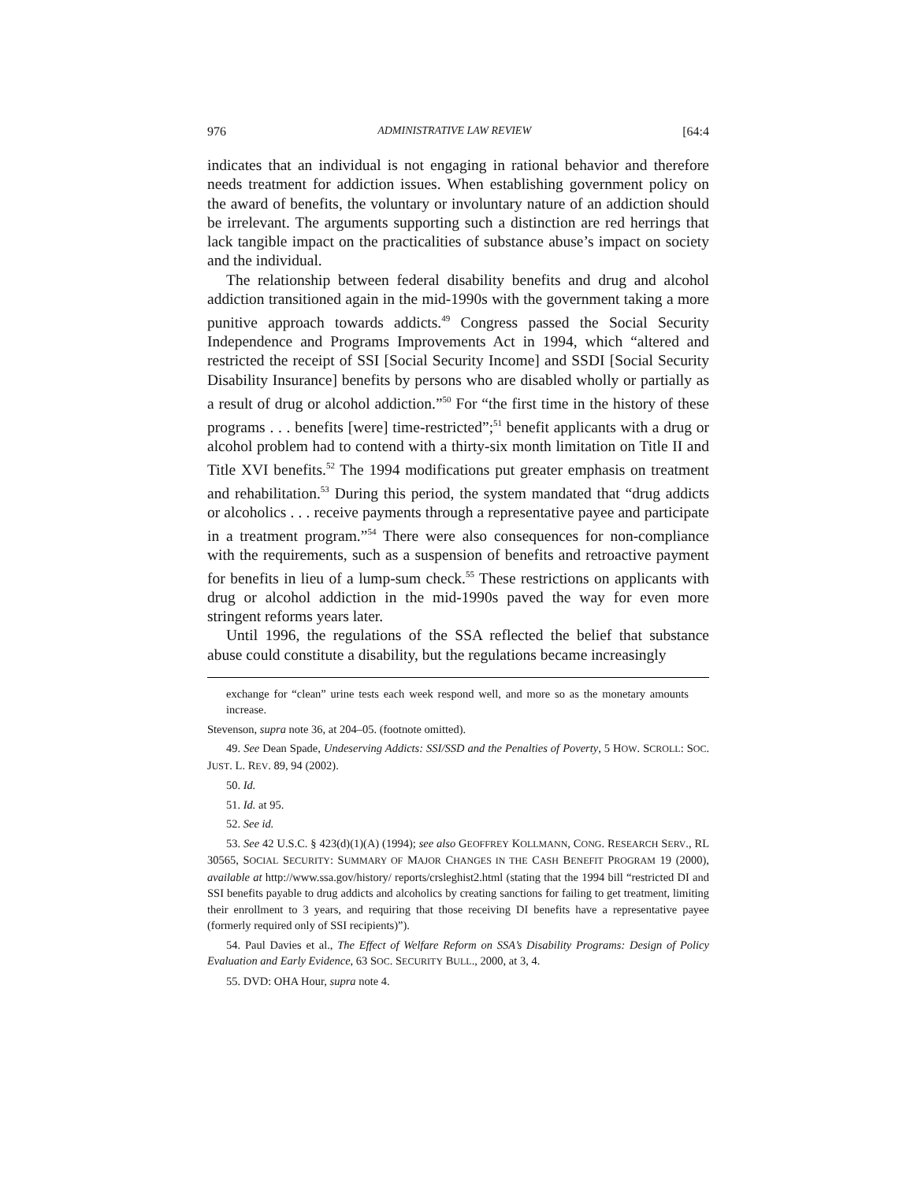976 ADMINISTRATIVE LAW REVIEW [64:4
indicates that an individual is not engaging in rational behavior and therefore needs treatment for addiction issues. When establishing government policy on the award of benefits, the voluntary or involuntary nature of an addiction should be irrelevant. The arguments supporting such a distinction are red herrings that lack tangible impact on the practicalities of substance abuse’s impact on society and the individual.
The relationship between federal disability benefits and drug and alcohol addiction transitioned again in the mid-1990s with the government taking a more punitive approach towards addicts.<sup>49</sup> Congress passed the Social Security Independence and Programs Improvements Act in 1994, which “altered and restricted the receipt of SSI [Social Security Income] and SSDI [Social Security Disability Insurance] benefits by persons who are disabled wholly or partially as a result of drug or alcohol addiction.”<sup>50</sup> For “the first time in the history of these programs . . . benefits [were] time-restricted”;<sup>51</sup> benefit applicants with a drug or alcohol problem had to contend with a thirty-six month limitation on Title II and Title XVI benefits.<sup>52</sup> The 1994 modifications put greater emphasis on treatment and rehabilitation.<sup>53</sup> During this period, the system mandated that “drug addicts or alcoholics . . . receive payments through a representative payee and participate in a treatment program.”<sup>54</sup> There were also consequences for non-compliance with the requirements, such as a suspension of benefits and retroactive payment for benefits in lieu of a lump-sum check.<sup>55</sup> These restrictions on applicants with drug or alcohol addiction in the mid-1990s paved the way for even more stringent reforms years later.
Until 1996, the regulations of the SSA reflected the belief that substance abuse could constitute a disability, but the regulations became increasingly
exchange for “clean” urine tests each week respond well, and more so as the monetary amounts increase.
Stevenson, supra note 36, at 204–05. (footnote omitted).
49. See Dean Spade, Undeserving Addicts: SSI/SSD and the Penalties of Poverty, 5 HOW. SCROLL: SOC. JUST. L. REV. 89, 94 (2002).
50. Id.
51. Id. at 95.
52. See id.
53. See 42 U.S.C. § 423(d)(1)(A) (1994); see also GEOFFREY KOLLMANN, CONG. RESEARCH SERV., RL 30565, SOCIAL SECURITY: SUMMARY OF MAJOR CHANGES IN THE CASH BENEFIT PROGRAM 19 (2000), available at http://www.ssa.gov/history/ reports/crsleghist2.html (stating that the 1994 bill “restricted DI and SSI benefits payable to drug addicts and alcoholics by creating sanctions for failing to get treatment, limiting their enrollment to 3 years, and requiring that those receiving DI benefits have a representative payee (formerly required only of SSI recipients)”).
54. Paul Davies et al., The Effect of Welfare Reform on SSA’s Disability Programs: Design of Policy Evaluation and Early Evidence, 63 SOC. SECURITY BULL., 2000, at 3, 4.
55. DVD: OHA Hour, supra note 4.